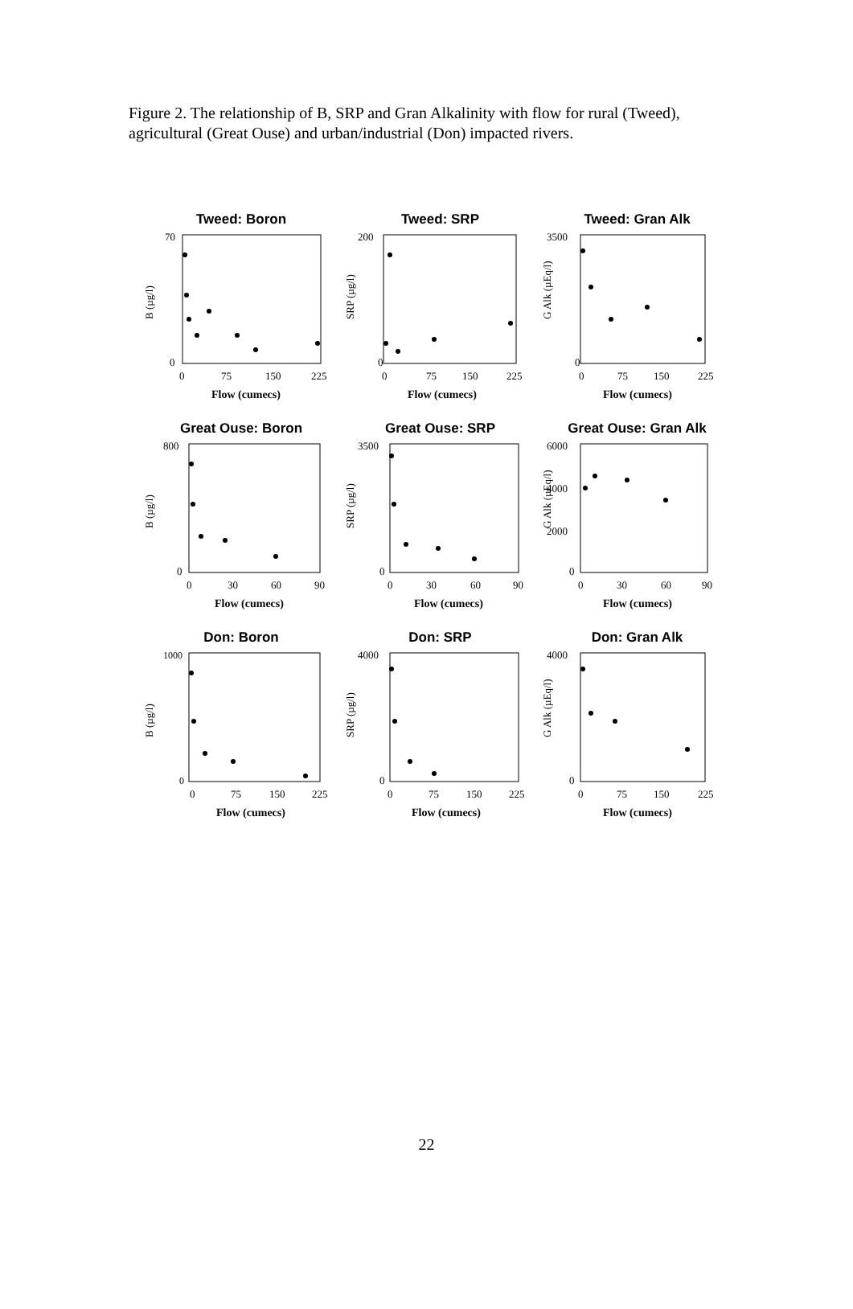Figure 2. The relationship of B, SRP and Gran Alkalinity with flow for rural (Tweed), agricultural (Great Ouse) and urban/industrial (Don) impacted rivers.
Tweed: Boron
B (µg/l)
70
0
0
75
150
225
Flow (cumecs)
Tweed: SRP
SRP (µg/l)
200
0
0
75
150
225
Flow (cumecs)
Tweed: Gran Alk
G Alk (µEq/l)
3500
0
0
75
150
225
Flow (cumecs)
Great Ouse: Boron
B (µg/l)
800
0
0
30
60
90
Flow (cumecs)
Great Ouse: SRP
SRP (µg/l)
3500
0
0
30
60
90
Flow (cumecs)
Great Ouse: Gran Alk
G Alk (µEq/l)
6000
4000
2000
0
0
30
60
90
Flow (cumecs)
Don: Boron
B (µg/l)
1000
0
0
75
150
225
Flow (cumecs)
Don: SRP
SRP (µg/l)
4000
0
0
75
150
225
Flow (cumecs)
Don: Gran Alk
G Alk (µEq/l)
4000
0
0
75
150
225
Flow (cumecs)
22